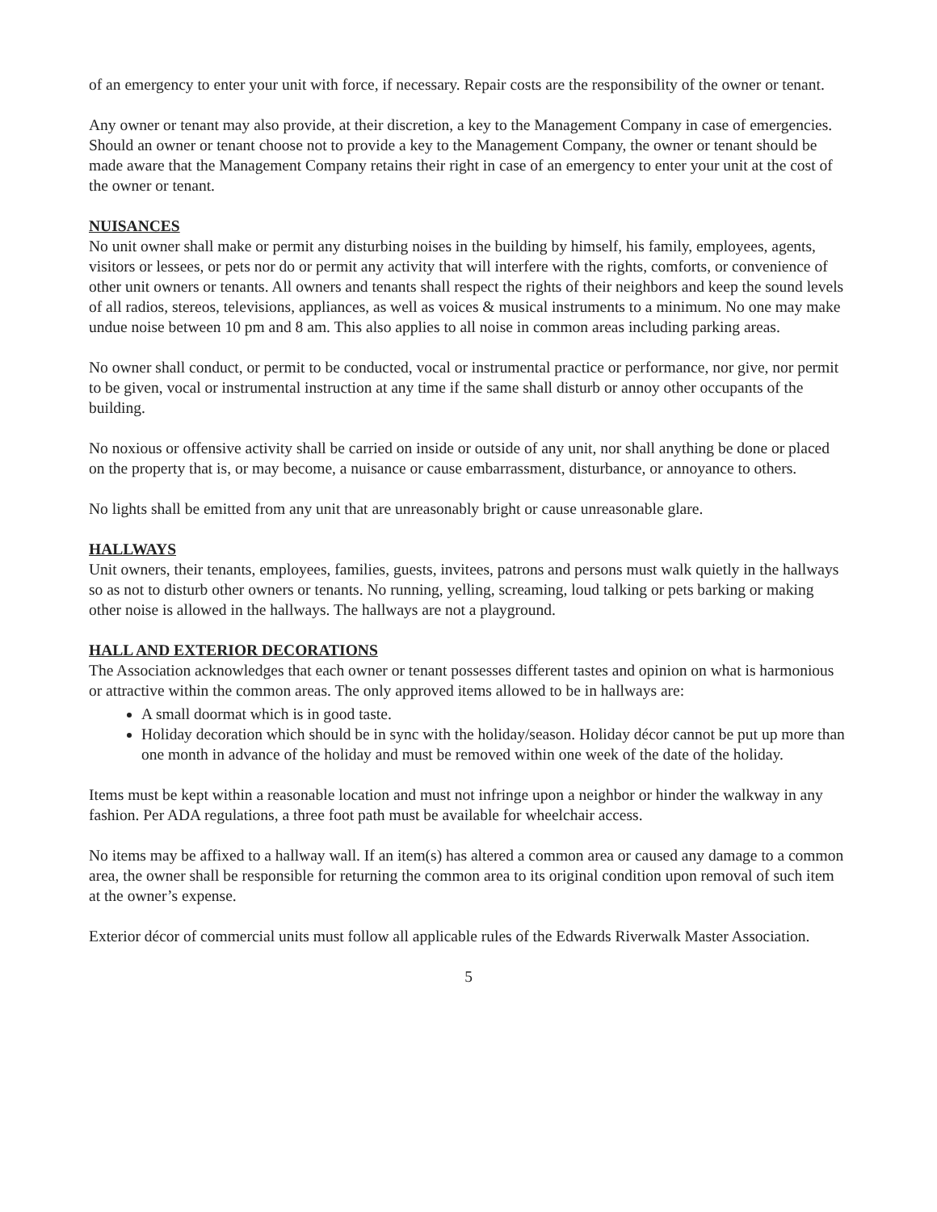of an emergency to enter your unit with force, if necessary. Repair costs are the responsibility of the owner or tenant.
Any owner or tenant may also provide, at their discretion, a key to the Management Company in case of emergencies. Should an owner or tenant choose not to provide a key to the Management Company, the owner or tenant should be made aware that the Management Company retains their right in case of an emergency to enter your unit at the cost of the owner or tenant.
NUISANCES
No unit owner shall make or permit any disturbing noises in the building by himself, his family, employees, agents, visitors or lessees, or pets nor do or permit any activity that will interfere with the rights, comforts, or convenience of other unit owners or tenants. All owners and tenants shall respect the rights of their neighbors and keep the sound levels of all radios, stereos, televisions, appliances, as well as voices & musical instruments to a minimum. No one may make undue noise between 10 pm and 8 am. This also applies to all noise in common areas including parking areas.
No owner shall conduct, or permit to be conducted, vocal or instrumental practice or performance, nor give, nor permit to be given, vocal or instrumental instruction at any time if the same shall disturb or annoy other occupants of the building.
No noxious or offensive activity shall be carried on inside or outside of any unit, nor shall anything be done or placed on the property that is, or may become, a nuisance or cause embarrassment, disturbance, or annoyance to others.
No lights shall be emitted from any unit that are unreasonably bright or cause unreasonable glare.
HALLWAYS
Unit owners, their tenants, employees, families, guests, invitees, patrons and persons must walk quietly in the hallways so as not to disturb other owners or tenants. No running, yelling, screaming, loud talking or pets barking or making other noise is allowed in the hallways. The hallways are not a playground.
HALL AND EXTERIOR DECORATIONS
The Association acknowledges that each owner or tenant possesses different tastes and opinion on what is harmonious or attractive within the common areas. The only approved items allowed to be in hallways are:
A small doormat which is in good taste.
Holiday decoration which should be in sync with the holiday/season. Holiday décor cannot be put up more than one month in advance of the holiday and must be removed within one week of the date of the holiday.
Items must be kept within a reasonable location and must not infringe upon a neighbor or hinder the walkway in any fashion. Per ADA regulations, a three foot path must be available for wheelchair access.
No items may be affixed to a hallway wall. If an item(s) has altered a common area or caused any damage to a common area, the owner shall be responsible for returning the common area to its original condition upon removal of such item at the owner’s expense.
Exterior décor of commercial units must follow all applicable rules of the Edwards Riverwalk Master Association.
5